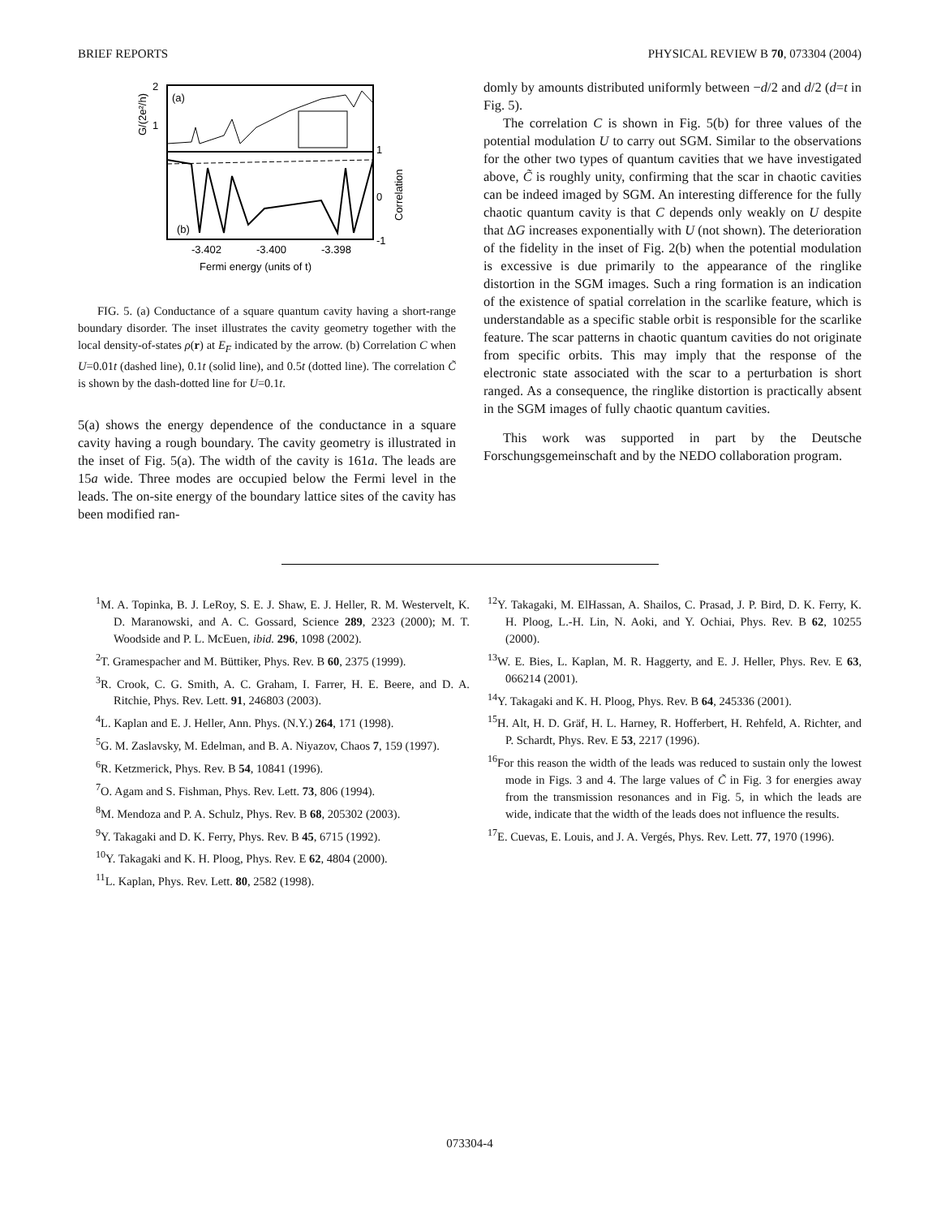BRIEF REPORTS PHYSICAL REVIEW B 70, 073304 (2004)
2
1
1
0
-1
(a)
(b)
G/(2e²/h)
Correlation
-3.402
-3.400
-3.398
Fermi energy (units of t)
FIG. 5. (a) Conductance of a square quantum cavity having a short-range boundary disorder. The inset illustrates the cavity geometry together with the local density-of-states ρ(r) at E<sub>F</sub> indicated by the arrow. (b) Correlation C when U=0.01t (dashed line), 0.1t (solid line), and 0.5t (dotted line). The correlation C̃ is shown by the dash-dotted line for U=0.1t.
5(a) shows the energy dependence of the conductance in a square cavity having a rough boundary. The cavity geometry is illustrated in the inset of Fig. 5(a). The width of the cavity is 161a. The leads are 15a wide. Three modes are occupied below the Fermi level in the leads. The on-site energy of the boundary lattice sites of the cavity has been modified ran-
domly by amounts distributed uniformly between −d/2 and d/2 (d=t in Fig. 5).
The correlation C is shown in Fig. 5(b) for three values of the potential modulation U to carry out SGM. Similar to the observations for the other two types of quantum cavities that we have investigated above, C̃ is roughly unity, confirming that the scar in chaotic cavities can be indeed imaged by SGM. An interesting difference for the fully chaotic quantum cavity is that C depends only weakly on U despite that ΔG increases exponentially with U (not shown). The deterioration of the fidelity in the inset of Fig. 2(b) when the potential modulation is excessive is due primarily to the appearance of the ringlike distortion in the SGM images. Such a ring formation is an indication of the existence of spatial correlation in the scarlike feature, which is understandable as a specific stable orbit is responsible for the scarlike feature. The scar patterns in chaotic quantum cavities do not originate from specific orbits. This may imply that the response of the electronic state associated with the scar to a perturbation is short ranged. As a consequence, the ringlike distortion is practically absent in the SGM images of fully chaotic quantum cavities.
This work was supported in part by the Deutsche Forschungsgemeinschaft and by the NEDO collaboration program.
<sup>1</sup> M. A. Topinka, B. J. LeRoy, S. E. J. Shaw, E. J. Heller, R. M. Westervelt, K. D. Maranowski, and A. C. Gossard, Science 289, 2323 (2000); M. T. Woodside and P. L. McEuen, ibid. 296, 1098 (2002).
<sup>2</sup> T. Gramespacher and M. Büttiker, Phys. Rev. B 60, 2375 (1999).
<sup>3</sup> R. Crook, C. G. Smith, A. C. Graham, I. Farrer, H. E. Beere, and D. A. Ritchie, Phys. Rev. Lett. 91, 246803 (2003).
<sup>4</sup> L. Kaplan and E. J. Heller, Ann. Phys. (N.Y.) 264, 171 (1998).
<sup>5</sup> G. M. Zaslavsky, M. Edelman, and B. A. Niyazov, Chaos 7, 159 (1997).
<sup>6</sup> R. Ketzmerick, Phys. Rev. B 54, 10841 (1996).
<sup>7</sup> O. Agam and S. Fishman, Phys. Rev. Lett. 73, 806 (1994).
<sup>8</sup> M. Mendoza and P. A. Schulz, Phys. Rev. B 68, 205302 (2003).
<sup>9</sup> Y. Takagaki and D. K. Ferry, Phys. Rev. B 45, 6715 (1992).
<sup>10</sup> Y. Takagaki and K. H. Ploog, Phys. Rev. E 62, 4804 (2000).
<sup>11</sup> L. Kaplan, Phys. Rev. Lett. 80, 2582 (1998).
<sup>12</sup> Y. Takagaki, M. ElHassan, A. Shailos, C. Prasad, J. P. Bird, D. K. Ferry, K. H. Ploog, L.-H. Lin, N. Aoki, and Y. Ochiai, Phys. Rev. B 62, 10255 (2000).
<sup>13</sup> W. E. Bies, L. Kaplan, M. R. Haggerty, and E. J. Heller, Phys. Rev. E 63, 066214 (2001).
<sup>14</sup> Y. Takagaki and K. H. Ploog, Phys. Rev. B 64, 245336 (2001).
<sup>15</sup>H. Alt, H. D. Gräf, H. L. Harney, R. Hofferbert, H. Rehfeld, A. Richter, and P. Schardt, Phys. Rev. E 53, 2217 (1996).
<sup>16</sup> For this reason the width of the leads was reduced to sustain only the lowest mode in Figs. 3 and 4. The large values of C̃ in Fig. 3 for energies away from the transmission resonances and in Fig. 5, in which the leads are wide, indicate that the width of the leads does not influence the results.
<sup>17</sup> E. Cuevas, E. Louis, and J. A. Vergés, Phys. Rev. Lett. 77, 1970 (1996).
073304-4